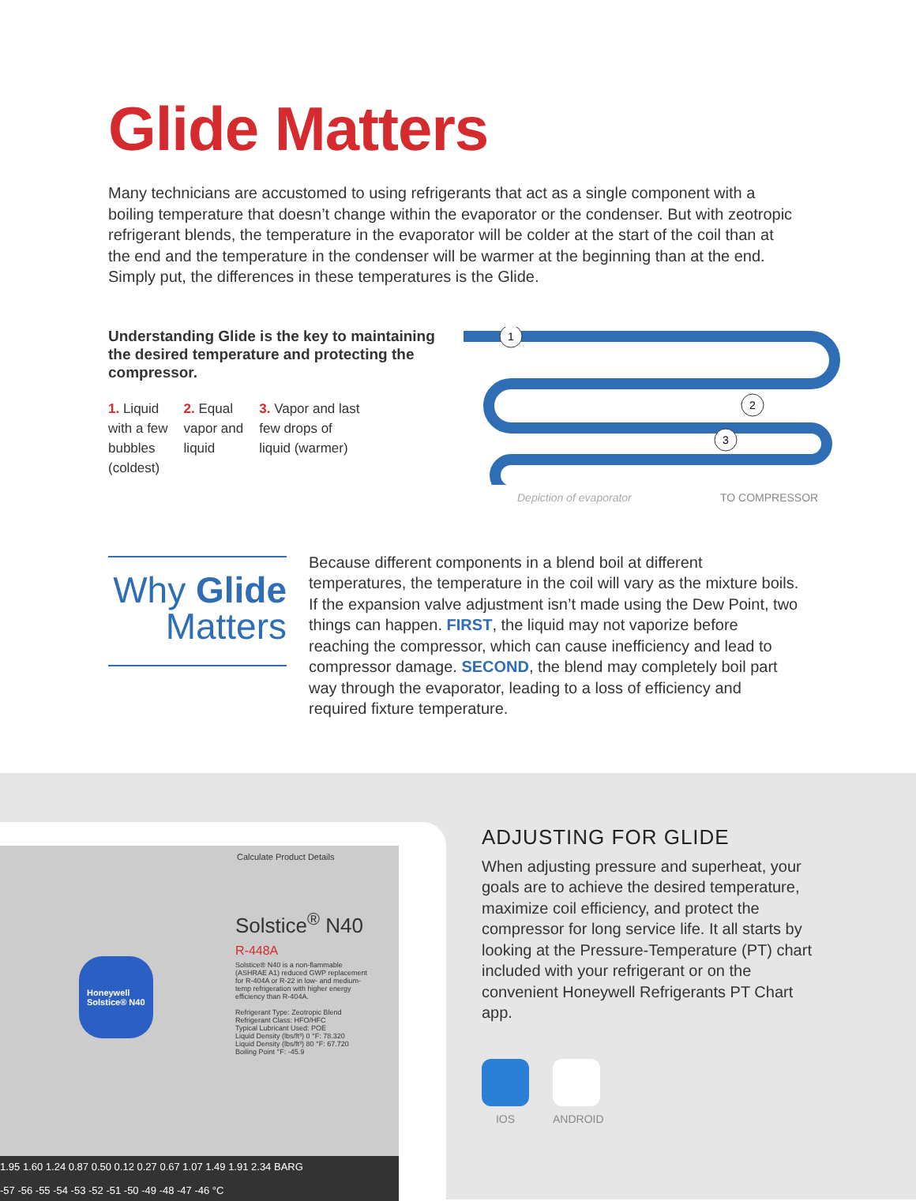Glide Matters
Many technicians are accustomed to using refrigerants that act as a single component with a boiling temperature that doesn’t change within the evaporator or the condenser. But with zeotropic refrigerant blends, the temperature in the evaporator will be colder at the start of the coil than at the end and the temperature in the condenser will be warmer at the beginning than at the end. Simply put, the differences in these temperatures is the Glide.
Understanding Glide is the key to maintaining the desired temperature and protecting the compressor.
1. Liquid
with a few
bubbles
(coldest)
2. Equal
vapor and
liquid
3. Vapor and last
few drops of
liquid (warmer)
1
2
3
Depiction of evaporator TO COMPRESSOR
Why Glide
Matters
Because different components in a blend boil at different temperatures, the temperature in the coil will vary as the mixture boils. If the expansion valve adjustment isn’t made using the Dew Point, two things can happen. FIRST, the liquid may not vaporize before reaching the compressor, which can cause inefficiency and lead to compressor damage. SECOND, the blend may completely boil part way through the evaporator, leading to a loss of efficiency and required fixture temperature.
Calculate Product Details
Solstice<sup>®</sup> N40
R-448A
Solstice® N40 is a non-flammable (ASHRAE A1) reduced GWP replacement for R-404A or R-22 in low- and medium-temp refrigeration with higher energy efficiency than R-404A.
Refrigerant Type: Zeotropic Blend
Refrigerant Class: HFO/HFC
Typical Lubricant Used: POE
Liquid Density (lbs/ft³) 0 °F: 78.320
Liquid Density (lbs/ft³) 80 °F: 67.720
Boiling Point °F: -45.9
Honeywell
Solstice® N40
1.95 1.60 1.24 0.87 0.50 0.12 0.27 0.67 1.07 1.49 1.91 2.34 BARG
-57 -56 -55 -54 -53 -52 -51 -50 -49 -48 -47 -46 °C
ADJUSTING FOR GLIDE
When adjusting pressure and superheat, your goals are to achieve the desired temperature, maximize coil efficiency, and protect the compressor for long service life. It all starts by looking at the Pressure-Temperature (PT) chart included with your refrigerant or on the convenient Honeywell Refrigerants PT Chart app.
IOS ANDROID